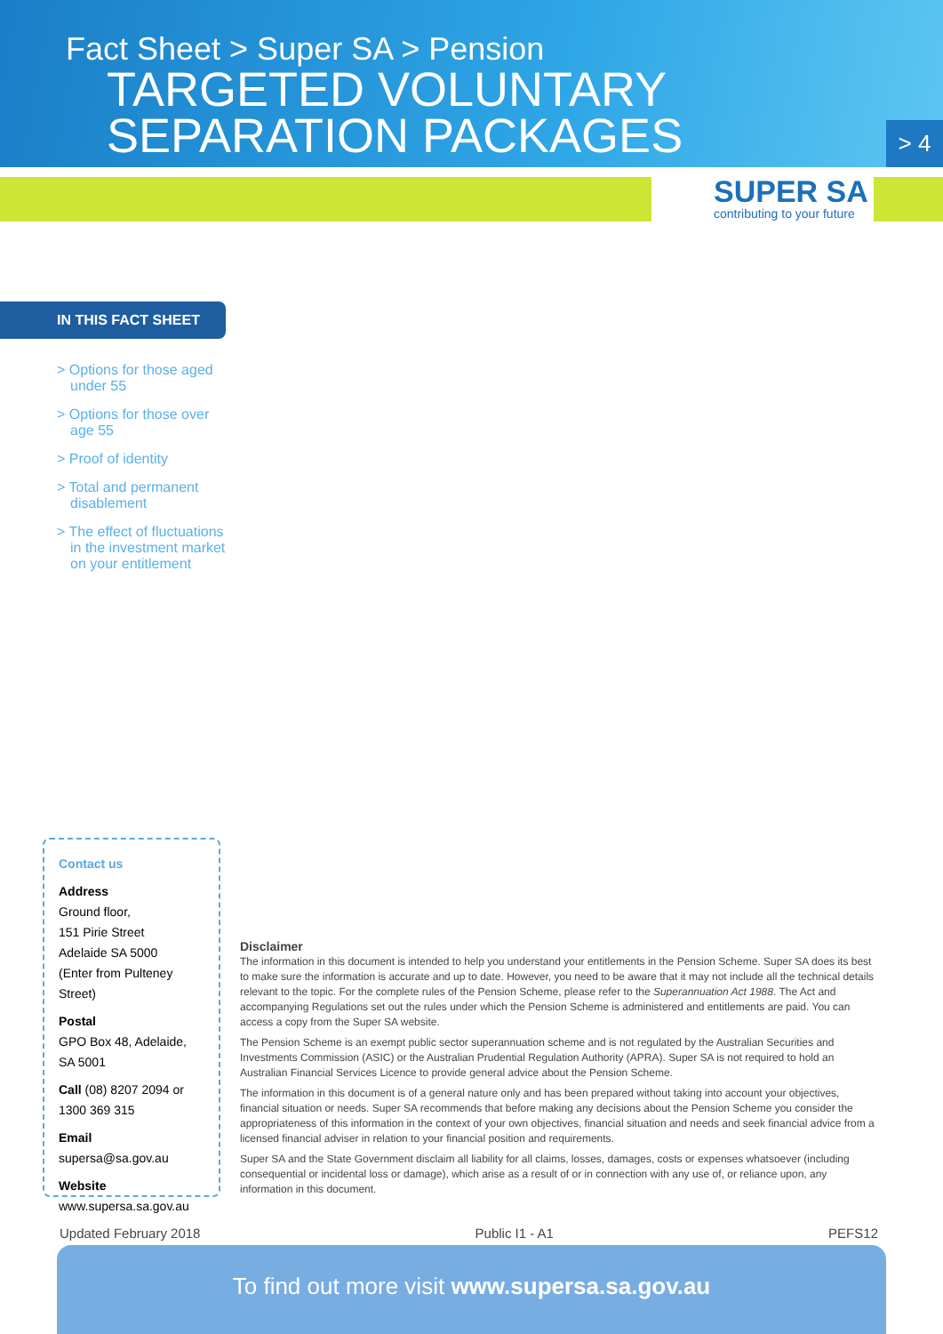Fact Sheet > Super SA > Pension
TARGETED VOLUNTARY
SEPARATION PACKAGES
> 4
SUPER SA
contributing to your future
IN THIS FACT SHEET
> Options for those aged under 55
> Options for those over age 55
> Proof of identity
> Total and permanent disablement
> The effect of fluctuations in the investment market on your entitlement
Contact us
Address
Ground floor,
151 Pirie Street
Adelaide SA 5000
(Enter from Pulteney Street)
Postal
GPO Box 48, Adelaide,
SA 5001
Call (08) 8207 2094 or
1300 369 315
Email supersa@sa.gov.au
Website
www.supersa.sa.gov.au
Disclaimer
The information in this document is intended to help you understand your entitlements in the Pension Scheme. Super SA does its best to make sure the information is accurate and up to date. However, you need to be aware that it may not include all the technical details relevant to the topic. For the complete rules of the Pension Scheme, please refer to the Superannuation Act 1988. The Act and accompanying Regulations set out the rules under which the Pension Scheme is administered and entitlements are paid. You can access a copy from the Super SA website.
The Pension Scheme is an exempt public sector superannuation scheme and is not regulated by the Australian Securities and Investments Commission (ASIC) or the Australian Prudential Regulation Authority (APRA). Super SA is not required to hold an Australian Financial Services Licence to provide general advice about the Pension Scheme.
The information in this document is of a general nature only and has been prepared without taking into account your objectives, financial situation or needs. Super SA recommends that before making any decisions about the Pension Scheme you consider the appropriateness of this information in the context of your own objectives, financial situation and needs and seek financial advice from a licensed financial adviser in relation to your financial position and requirements.
Super SA and the State Government disclaim all liability for all claims, losses, damages, costs or expenses whatsoever (including consequential or incidental loss or damage), which arise as a result of or in connection with any use of, or reliance upon, any information in this document.
Updated February 2018 Public I1 - A1 PEFS12
To find out more visit www.supersa.sa.gov.au